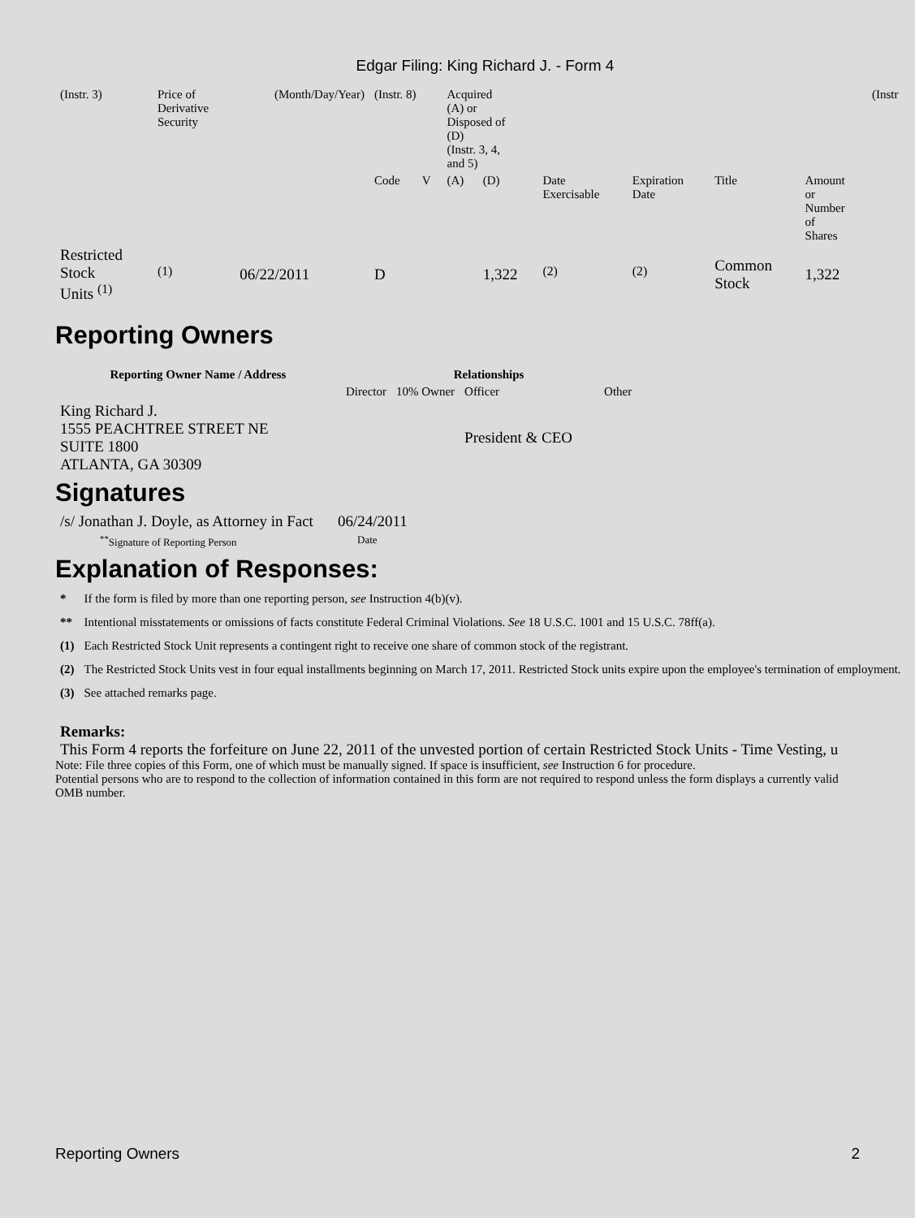Edgar Filing: King Richard J. - Form 4
| (Instr. 3) | Price of Derivative Security | (Month/Day/Year) | | (Instr. 8) | | Acquired (A) or Disposed of (D) (Instr. 3, 4, and 5) | | | | | | (Instr |
| | | | | Code | V | (A) | (D) | Date Exercisable | Expiration Date | Title | Amount or Number of Shares | |
| Restricted Stock Units <sup>(1)</sup> | <sup>(1)</sup> | 06/22/2011 | | D | | | 1,322 | <sup>(2)</sup> | <sup>(2)</sup> | Common Stock | 1,322 | |
Reporting Owners
| Reporting Owner Name / Address | Relationships | | | |
| --- | --- | --- | --- | --- |
| | Director | 10% Owner | Officer | Other |
| King Richard J. 1555 PEACHTREE STREET NE SUITE 1800 ATLANTA, GA 30309 | | | President & CEO | |
Signatures
| /s/ Jonathan J. Doyle, as Attorney in Fact | 06/24/2011 |
| <sup>**</sup> Signature of Reporting Person | Date |
Explanation of Responses:
| * | If the form is filed by more than one reporting person, see Instruction 4(b)(v). |
| ** | Intentional misstatements or omissions of facts constitute Federal Criminal Violations. See 18 U.S.C. 1001 and 15 U.S.C. 78ff(a). |
| (1) | Each Restricted Stock Unit represents a contingent right to receive one share of common stock of the registrant. |
| (2) | The Restricted Stock Units vest in four equal installments beginning on March 17, 2011. Restricted Stock units expire upon the employee's termination of employment. |
| (3) | See attached remarks page. |
Remarks:
This Form 4 reports the forfeiture on June 22, 2011 of the unvested portion of certain Restricted Stock Units - Time Vesting, u
Note: File three copies of this Form, one of which must be manually signed. If space is insufficient, see Instruction 6 for procedure.
Potential persons who are to respond to the collection of information contained in this form are not required to respond unless the form displays a currently valid OMB number.
Reporting Owners 2